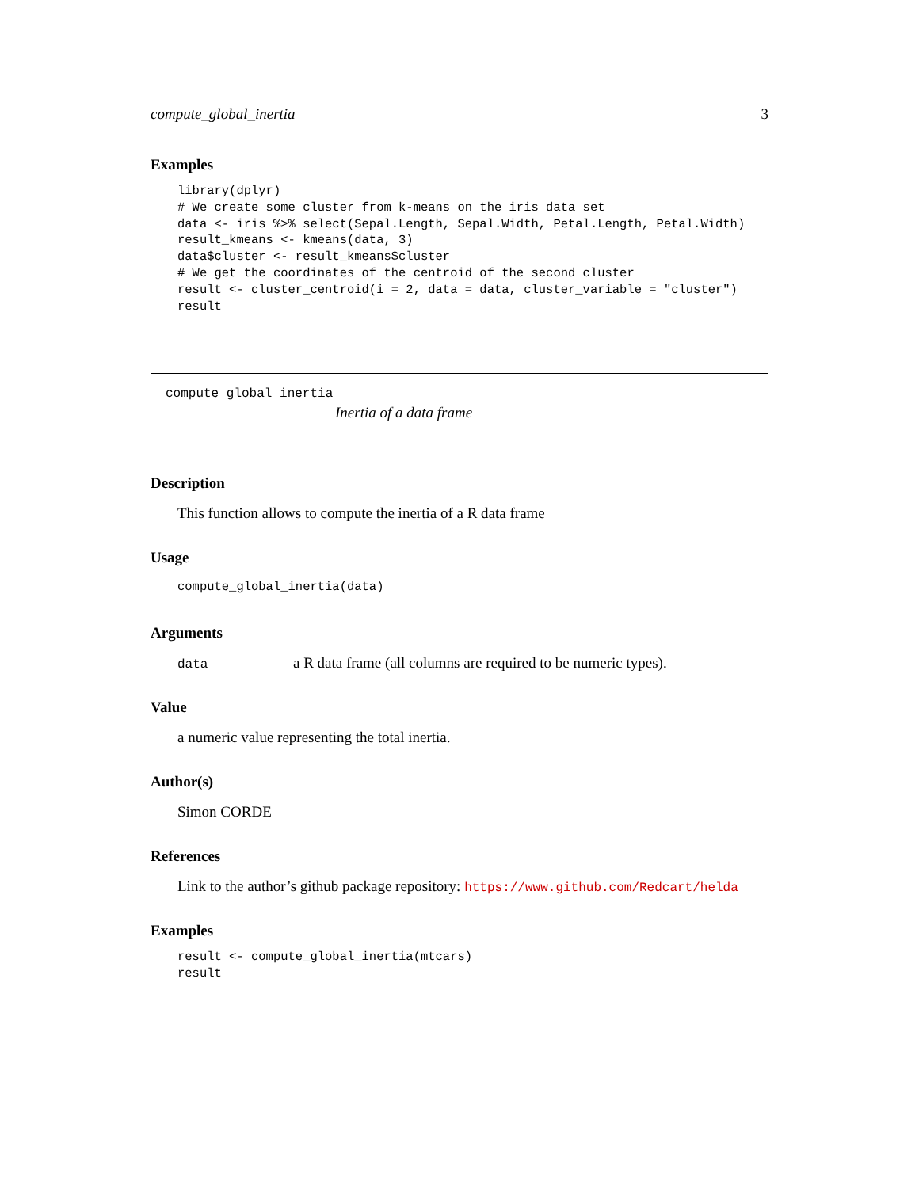compute_global_inertia 3
Examples
library(dplyr)
# We create some cluster from k-means on the iris data set
data <- iris %>% select(Sepal.Length, Sepal.Width, Petal.Length, Petal.Width)
result_kmeans <- kmeans(data, 3)
data$cluster <- result_kmeans$cluster
# We get the coordinates of the centroid of the second cluster
result <- cluster_centroid(i = 2, data = data, cluster_variable = "cluster")
result
compute_global_inertia
Inertia of a data frame
Description
This function allows to compute the inertia of a R data frame
Usage
compute_global_inertia(data)
Arguments
data a R data frame (all columns are required to be numeric types).
Value
a numeric value representing the total inertia.
Author(s)
Simon CORDE
References
Link to the author’s github package repository: https://www.github.com/Redcart/helda
Examples
result <- compute_global_inertia(mtcars)
result